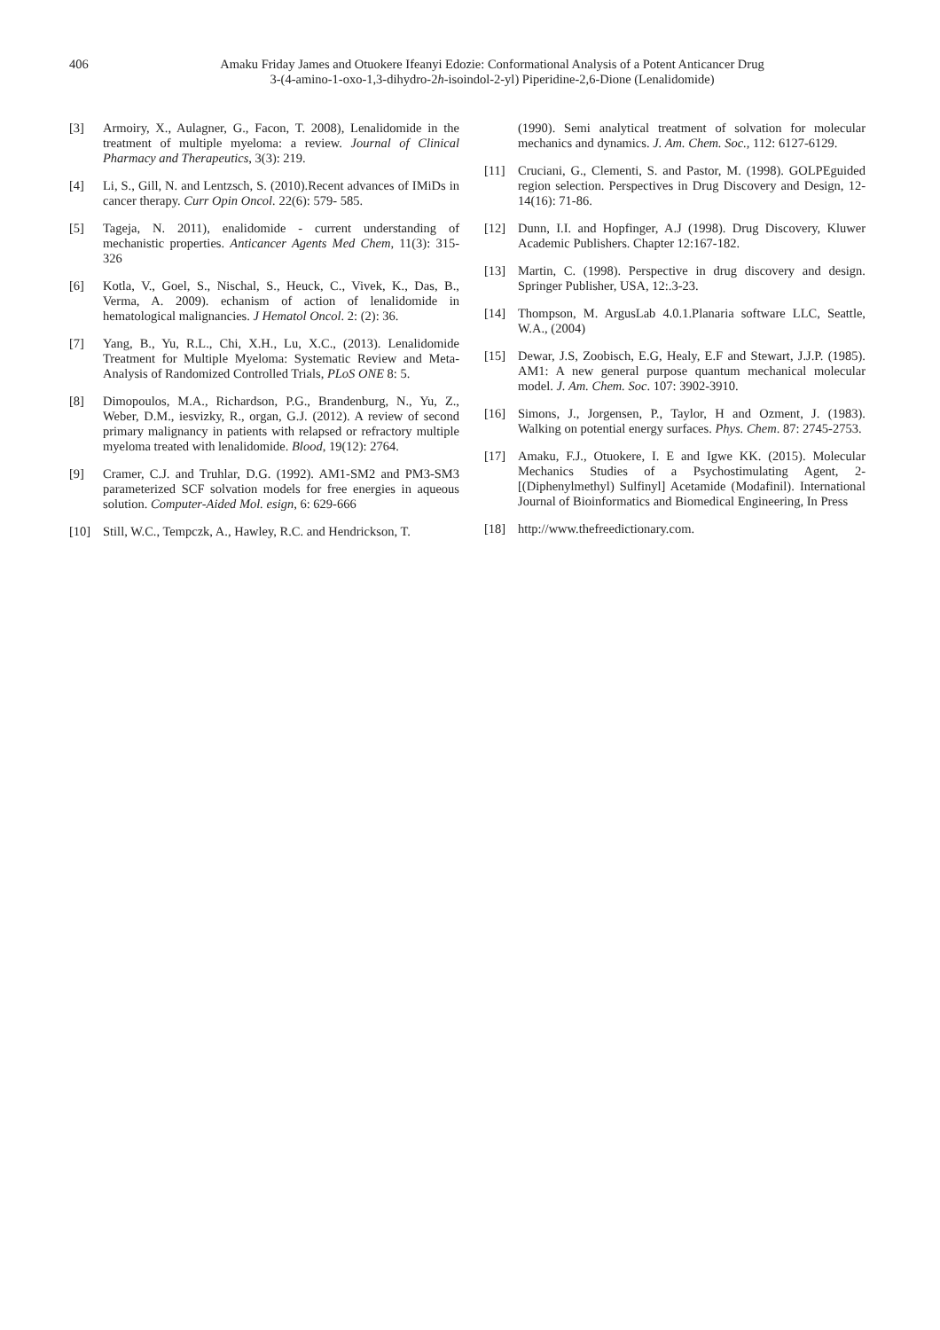406 Amaku Friday James and Otuokere Ifeanyi Edozie: Conformational Analysis of a Potent Anticancer Drug
3-(4-amino-1-oxo-1,3-dihydro-2h-isoindol-2-yl) Piperidine-2,6-Dione (Lenalidomide)
[3] Armoiry, X., Aulagner, G., Facon, T. 2008), Lenalidomide in the treatment of multiple myeloma: a review. Journal of Clinical Pharmacy and Therapeutics, 3(3): 219.
[4] Li, S., Gill, N. and Lentzsch, S. (2010).Recent advances of IMiDs in cancer therapy. Curr Opin Oncol. 22(6): 579- 585.
[5] Tageja, N. 2011), enalidomide - current understanding of mechanistic properties. Anticancer Agents Med Chem, 11(3): 315-326
[6] Kotla, V., Goel, S., Nischal, S., Heuck, C., Vivek, K., Das, B., Verma, A. 2009). echanism of action of lenalidomide in hematological malignancies. J Hematol Oncol. 2: (2): 36.
[7] Yang, B., Yu, R.L., Chi, X.H., Lu, X.C., (2013). Lenalidomide Treatment for Multiple Myeloma: Systematic Review and Meta-Analysis of Randomized Controlled Trials, PLoS ONE 8: 5.
[8] Dimopoulos, M.A., Richardson, P.G., Brandenburg, N., Yu, Z., Weber, D.M., iesvizky, R., organ, G.J. (2012). A review of second primary malignancy in patients with relapsed or refractory multiple myeloma treated with lenalidomide. Blood, 19(12): 2764.
[9] Cramer, C.J. and Truhlar, D.G. (1992). AM1-SM2 and PM3-SM3 parameterized SCF solvation models for free energies in aqueous solution. Computer-Aided Mol. esign, 6: 629-666
[10] Still, W.C., Tempczk, A., Hawley, R.C. and Hendrickson, T.
(1990). Semi analytical treatment of solvation for molecular mechanics and dynamics. J. Am. Chem. Soc., 112: 6127-6129.
[11] Cruciani, G., Clementi, S. and Pastor, M. (1998). GOLPEguided region selection. Perspectives in Drug Discovery and Design, 12-14(16): 71-86.
[12] Dunn, I.I. and Hopfinger, A.J (1998). Drug Discovery, Kluwer Academic Publishers. Chapter 12:167-182.
[13] Martin, C. (1998). Perspective in drug discovery and design. Springer Publisher, USA, 12:.3-23.
[14] Thompson, M. ArgusLab 4.0.1.Planaria software LLC, Seattle, W.A., (2004)
[15] Dewar, J.S, Zoobisch, E.G, Healy, E.F and Stewart, J.J.P. (1985). AM1: A new general purpose quantum mechanical molecular model. J. Am. Chem. Soc. 107: 3902-3910.
[16] Simons, J., Jorgensen, P., Taylor, H and Ozment, J. (1983). Walking on potential energy surfaces. Phys. Chem. 87: 2745-2753.
[17] Amaku, F.J., Otuokere, I. E and Igwe KK. (2015). Molecular Mechanics Studies of a Psychostimulating Agent, 2-[(Diphenylmethyl) Sulfinyl] Acetamide (Modafinil). International Journal of Bioinformatics and Biomedical Engineering, In Press
[18] http://www.thefreedictionary.com.